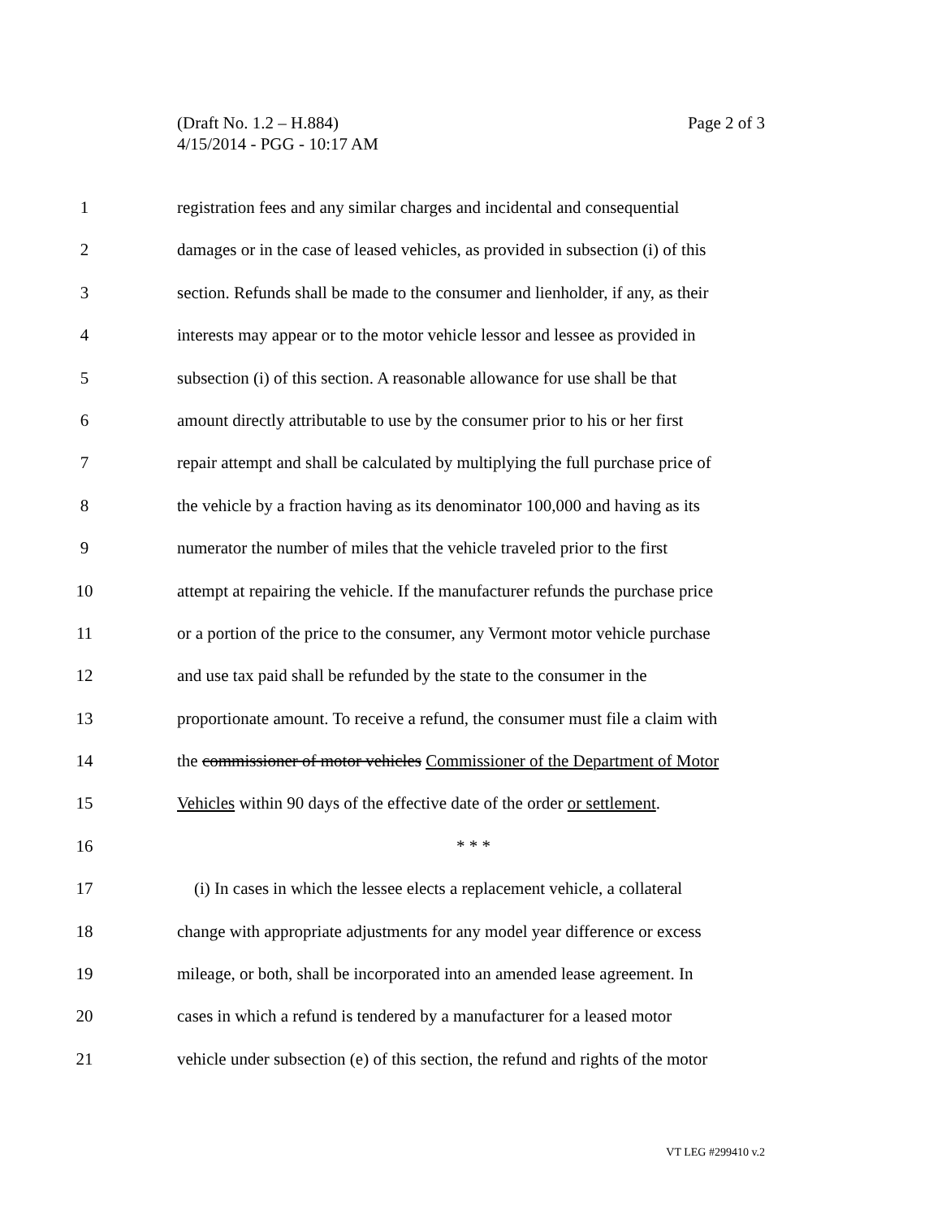Page 2 of 3 (Draft No. 1.2 – H.884)
4/15/2014 - PGG - 10:17 AM
1 registration fees and any similar charges and incidental and consequential
2 damages or in the case of leased vehicles, as provided in subsection (i) of this
3 section. Refunds shall be made to the consumer and lienholder, if any, as their
4 interests may appear or to the motor vehicle lessor and lessee as provided in
5 subsection (i) of this section. A reasonable allowance for use shall be that
6 amount directly attributable to use by the consumer prior to his or her first
7 repair attempt and shall be calculated by multiplying the full purchase price of
8 the vehicle by a fraction having as its denominator 100,000 and having as its
9 numerator the number of miles that the vehicle traveled prior to the first
10 attempt at repairing the vehicle. If the manufacturer refunds the purchase price
11 or a portion of the price to the consumer, any Vermont motor vehicle purchase
12 and use tax paid shall be refunded by the state to the consumer in the
13 proportionate amount. To receive a refund, the consumer must file a claim with
14 the commissioner of motor vehicles Commissioner of the Department of Motor
15 Vehicles within 90 days of the effective date of the order or settlement.
16 * * *
17 (i) In cases in which the lessee elects a replacement vehicle, a collateral
18 change with appropriate adjustments for any model year difference or excess
19 mileage, or both, shall be incorporated into an amended lease agreement. In
20 cases in which a refund is tendered by a manufacturer for a leased motor
21 vehicle under subsection (e) of this section, the refund and rights of the motor
VT LEG #299410 v.2